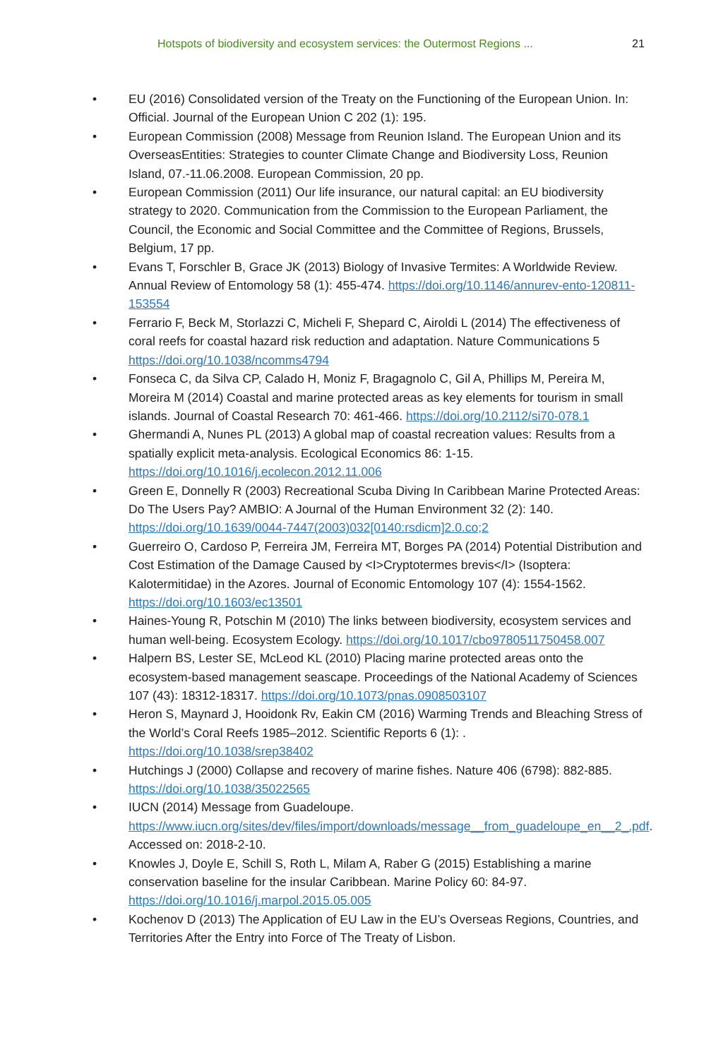Hotspots of biodiversity and ecosystem services: the Outermost Regions ... 21
• EU (2016) Consolidated version of the Treaty on the Functioning of the European Union. In: Official. Journal of the European Union C 202 (1): 195.
• European Commission (2008) Message from Reunion Island. The European Union and its OverseasEntities: Strategies to counter Climate Change and Biodiversity Loss, Reunion Island, 07.-11.06.2008. European Commission, 20 pp.
• European Commission (2011) Our life insurance, our natural capital: an EU biodiversity strategy to 2020. Communication from the Commission to the European Parliament, the Council, the Economic and Social Committee and the Committee of Regions, Brussels, Belgium, 17 pp.
• Evans T, Forschler B, Grace JK (2013) Biology of Invasive Termites: A Worldwide Review. Annual Review of Entomology 58 (1): 455-474. https://doi.org/10.1146/annurev-ento-120811-153554
• Ferrario F, Beck M, Storlazzi C, Micheli F, Shepard C, Airoldi L (2014) The effectiveness of coral reefs for coastal hazard risk reduction and adaptation. Nature Communications 5 https://doi.org/10.1038/ncomms4794
• Fonseca C, da Silva CP, Calado H, Moniz F, Bragagnolo C, Gil A, Phillips M, Pereira M, Moreira M (2014) Coastal and marine protected areas as key elements for tourism in small islands. Journal of Coastal Research 70: 461-466. https://doi.org/10.2112/si70-078.1
• Ghermandi A, Nunes PL (2013) A global map of coastal recreation values: Results from a spatially explicit meta-analysis. Ecological Economics 86: 1-15. https://doi.org/10.1016/j.ecolecon.2012.11.006
• Green E, Donnelly R (2003) Recreational Scuba Diving In Caribbean Marine Protected Areas: Do The Users Pay? AMBIO: A Journal of the Human Environment 32 (2): 140. https://doi.org/10.1639/0044-7447(2003)032[0140:rsdicm]2.0.co;2
• Guerreiro O, Cardoso P, Ferreira JM, Ferreira MT, Borges PA (2014) Potential Distribution and Cost Estimation of the Damage Caused by <I>Cryptotermes brevis</I> (Isoptera: Kalotermitidae) in the Azores. Journal of Economic Entomology 107 (4): 1554-1562. https://doi.org/10.1603/ec13501
• Haines-Young R, Potschin M (2010) The links between biodiversity, ecosystem services and human well-being. Ecosystem Ecology. https://doi.org/10.1017/cbo9780511750458.007
• Halpern BS, Lester SE, McLeod KL (2010) Placing marine protected areas onto the ecosystem-based management seascape. Proceedings of the National Academy of Sciences 107 (43): 18312-18317. https://doi.org/10.1073/pnas.0908503107
• Heron S, Maynard J, Hooidonk Rv, Eakin CM (2016) Warming Trends and Bleaching Stress of the World’s Coral Reefs 1985–2012. Scientific Reports 6 (1): . https://doi.org/10.1038/srep38402
• Hutchings J (2000) Collapse and recovery of marine fishes. Nature 406 (6798): 882-885. https://doi.org/10.1038/35022565
• IUCN (2014) Message from Guadeloupe. https://www.iucn.org/sites/dev/files/import/downloads/message__from_guadeloupe_en__2_.pdf. Accessed on: 2018-2-10.
• Knowles J, Doyle E, Schill S, Roth L, Milam A, Raber G (2015) Establishing a marine conservation baseline for the insular Caribbean. Marine Policy 60: 84-97. https://doi.org/10.1016/j.marpol.2015.05.005
• Kochenov D (2013) The Application of EU Law in the EU’s Overseas Regions, Countries, and Territories After the Entry into Force of The Treaty of Lisbon.